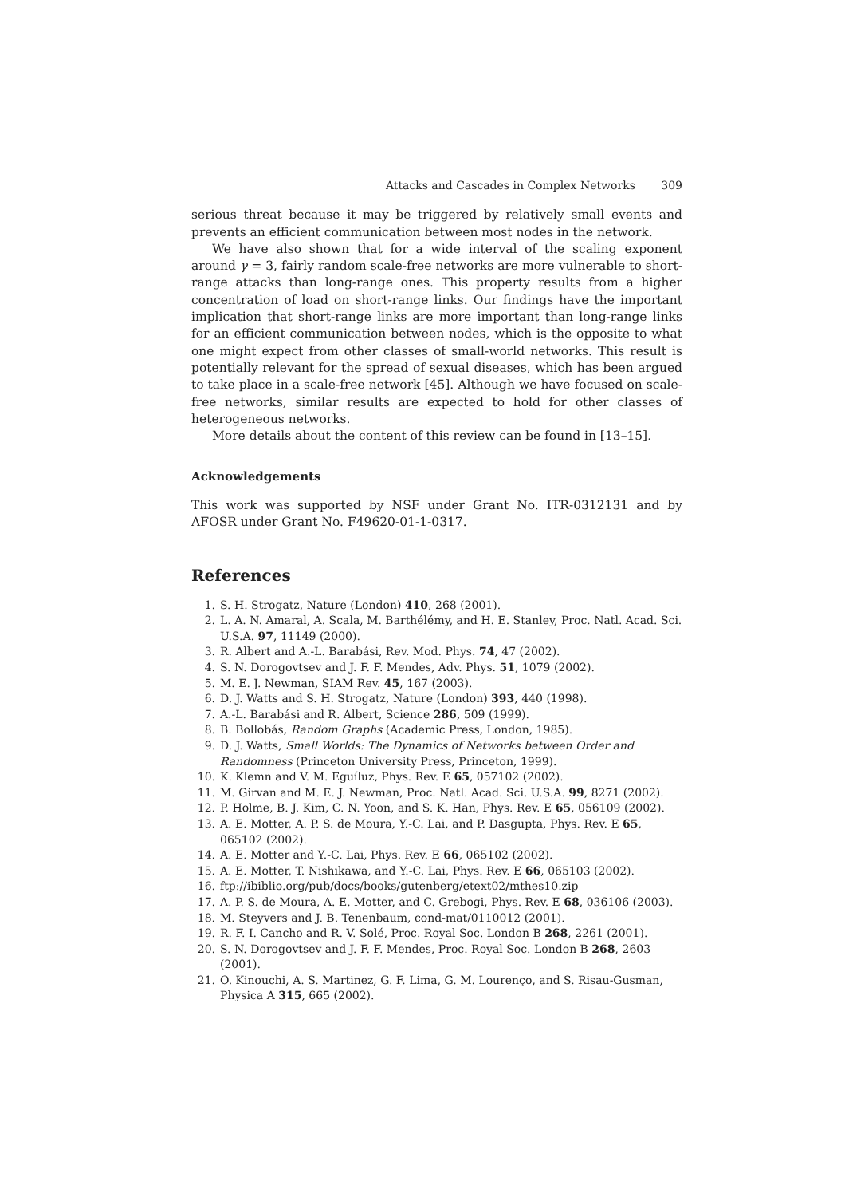Attacks and Cascades in Complex Networks 309
serious threat because it may be triggered by relatively small events and prevents an efficient communication between most nodes in the network.
We have also shown that for a wide interval of the scaling exponent around γ = 3, fairly random scale-free networks are more vulnerable to short-range attacks than long-range ones. This property results from a higher concentration of load on short-range links. Our findings have the important implication that short-range links are more important than long-range links for an efficient communication between nodes, which is the opposite to what one might expect from other classes of small-world networks. This result is potentially relevant for the spread of sexual diseases, which has been argued to take place in a scale-free network [45]. Although we have focused on scale-free networks, similar results are expected to hold for other classes of heterogeneous networks.
More details about the content of this review can be found in [13–15].
Acknowledgements
This work was supported by NSF under Grant No. ITR-0312131 and by AFOSR under Grant No. F49620-01-1-0317.
References
1. S. H. Strogatz, Nature (London) 410, 268 (2001).
2. L. A. N. Amaral, A. Scala, M. Barthélémy, and H. E. Stanley, Proc. Natl. Acad. Sci. U.S.A. 97, 11149 (2000).
3. R. Albert and A.-L. Barabási, Rev. Mod. Phys. 74, 47 (2002).
4. S. N. Dorogovtsev and J. F. F. Mendes, Adv. Phys. 51, 1079 (2002).
5. M. E. J. Newman, SIAM Rev. 45, 167 (2003).
6. D. J. Watts and S. H. Strogatz, Nature (London) 393, 440 (1998).
7. A.-L. Barabási and R. Albert, Science 286, 509 (1999).
8. B. Bollobás, Random Graphs (Academic Press, London, 1985).
9. D. J. Watts, Small Worlds: The Dynamics of Networks between Order and Randomness (Princeton University Press, Princeton, 1999).
10. K. Klemn and V. M. Eguíluz, Phys. Rev. E 65, 057102 (2002).
11. M. Girvan and M. E. J. Newman, Proc. Natl. Acad. Sci. U.S.A. 99, 8271 (2002).
12. P. Holme, B. J. Kim, C. N. Yoon, and S. K. Han, Phys. Rev. E 65, 056109 (2002).
13. A. E. Motter, A. P. S. de Moura, Y.-C. Lai, and P. Dasgupta, Phys. Rev. E 65, 065102 (2002).
14. A. E. Motter and Y.-C. Lai, Phys. Rev. E 66, 065102 (2002).
15. A. E. Motter, T. Nishikawa, and Y.-C. Lai, Phys. Rev. E 66, 065103 (2002).
16. ftp://ibiblio.org/pub/docs/books/gutenberg/etext02/mthes10.zip
17. A. P. S. de Moura, A. E. Motter, and C. Grebogi, Phys. Rev. E 68, 036106 (2003).
18. M. Steyvers and J. B. Tenenbaum, cond-mat/0110012 (2001).
19. R. F. I. Cancho and R. V. Solé, Proc. Royal Soc. London B 268, 2261 (2001).
20. S. N. Dorogovtsev and J. F. F. Mendes, Proc. Royal Soc. London B 268, 2603 (2001).
21. O. Kinouchi, A. S. Martinez, G. F. Lima, G. M. Lourenço, and S. Risau-Gusman, Physica A 315, 665 (2002).